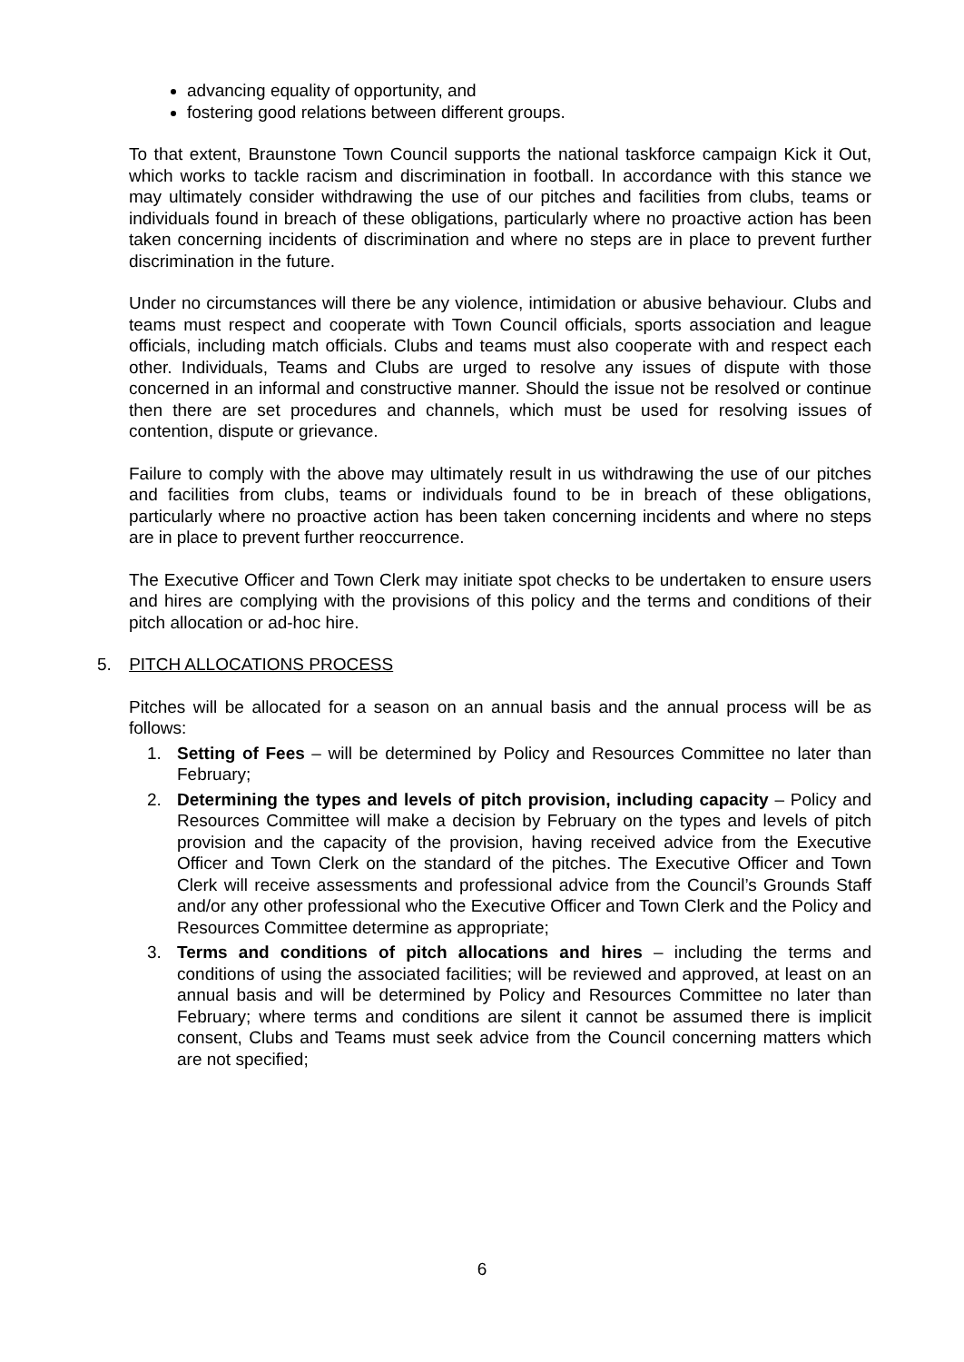advancing equality of opportunity, and
fostering good relations between different groups.
To that extent, Braunstone Town Council supports the national taskforce campaign Kick it Out, which works to tackle racism and discrimination in football. In accordance with this stance we may ultimately consider withdrawing the use of our pitches and facilities from clubs, teams or individuals found in breach of these obligations, particularly where no proactive action has been taken concerning incidents of discrimination and where no steps are in place to prevent further discrimination in the future.
Under no circumstances will there be any violence, intimidation or abusive behaviour. Clubs and teams must respect and cooperate with Town Council officials, sports association and league officials, including match officials. Clubs and teams must also cooperate with and respect each other. Individuals, Teams and Clubs are urged to resolve any issues of dispute with those concerned in an informal and constructive manner. Should the issue not be resolved or continue then there are set procedures and channels, which must be used for resolving issues of contention, dispute or grievance.
Failure to comply with the above may ultimately result in us withdrawing the use of our pitches and facilities from clubs, teams or individuals found to be in breach of these obligations, particularly where no proactive action has been taken concerning incidents and where no steps are in place to prevent further reoccurrence.
The Executive Officer and Town Clerk may initiate spot checks to be undertaken to ensure users and hires are complying with the provisions of this policy and the terms and conditions of their pitch allocation or ad-hoc hire.
5. PITCH ALLOCATIONS PROCESS
Pitches will be allocated for a season on an annual basis and the annual process will be as follows:
1. Setting of Fees – will be determined by Policy and Resources Committee no later than February;
2. Determining the types and levels of pitch provision, including capacity – Policy and Resources Committee will make a decision by February on the types and levels of pitch provision and the capacity of the provision, having received advice from the Executive Officer and Town Clerk on the standard of the pitches. The Executive Officer and Town Clerk will receive assessments and professional advice from the Council’s Grounds Staff and/or any other professional who the Executive Officer and Town Clerk and the Policy and Resources Committee determine as appropriate;
3. Terms and conditions of pitch allocations and hires – including the terms and conditions of using the associated facilities; will be reviewed and approved, at least on an annual basis and will be determined by Policy and Resources Committee no later than February; where terms and conditions are silent it cannot be assumed there is implicit consent, Clubs and Teams must seek advice from the Council concerning matters which are not specified;
6